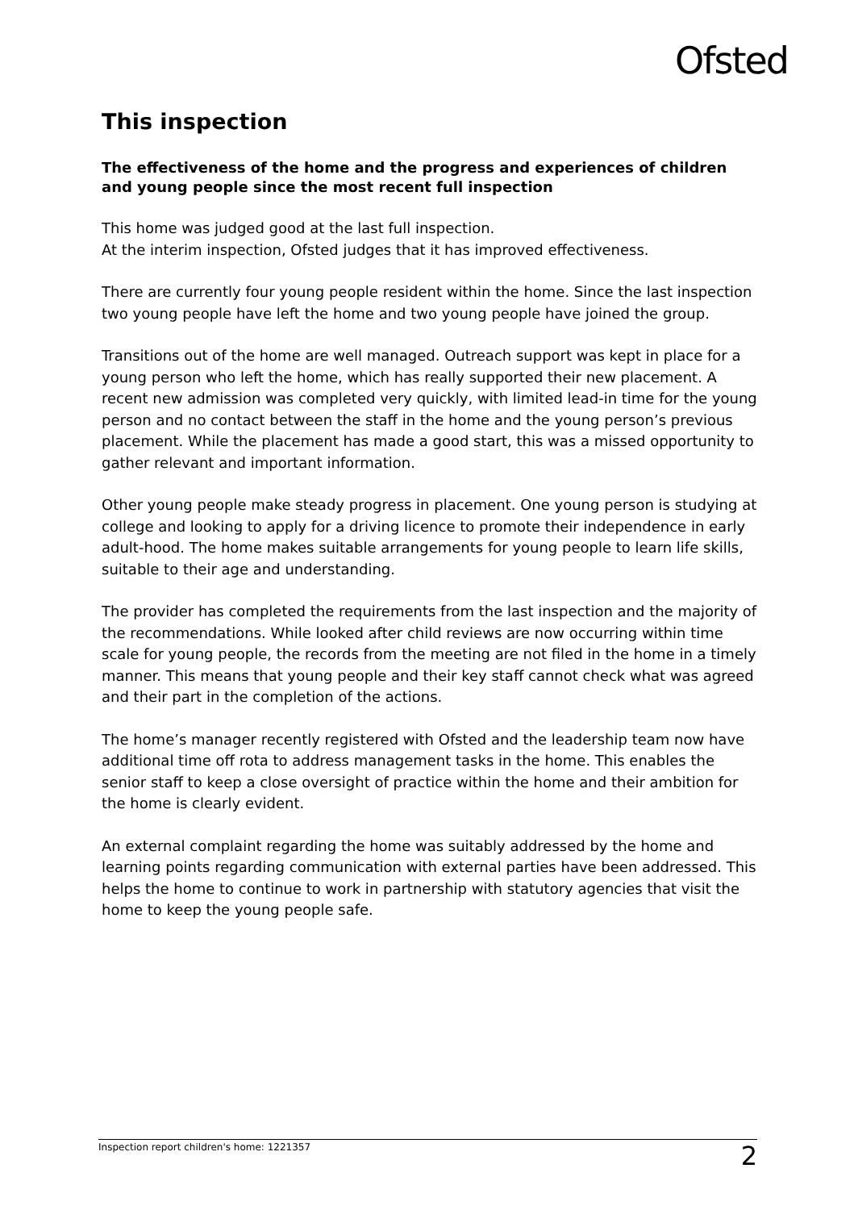Ofsted
This inspection
The effectiveness of the home and the progress and experiences of children and young people since the most recent full inspection
This home was judged good at the last full inspection.
At the interim inspection, Ofsted judges that it has improved effectiveness.
There are currently four young people resident within the home. Since the last inspection two young people have left the home and two young people have joined the group.
Transitions out of the home are well managed. Outreach support was kept in place for a young person who left the home, which has really supported their new placement. A recent new admission was completed very quickly, with limited lead-in time for the young person and no contact between the staff in the home and the young person’s previous placement. While the placement has made a good start, this was a missed opportunity to gather relevant and important information.
Other young people make steady progress in placement. One young person is studying at college and looking to apply for a driving licence to promote their independence in early adult-hood. The home makes suitable arrangements for young people to learn life skills, suitable to their age and understanding.
The provider has completed the requirements from the last inspection and the majority of the recommendations. While looked after child reviews are now occurring within time scale for young people, the records from the meeting are not filed in the home in a timely manner. This means that young people and their key staff cannot check what was agreed and their part in the completion of the actions.
The home’s manager recently registered with Ofsted and the leadership team now have additional time off rota to address management tasks in the home. This enables the senior staff to keep a close oversight of practice within the home and their ambition for the home is clearly evident.
An external complaint regarding the home was suitably addressed by the home and learning points regarding communication with external parties have been addressed. This helps the home to continue to work in partnership with statutory agencies that visit the home to keep the young people safe.
Inspection report children's home: 1221357 2